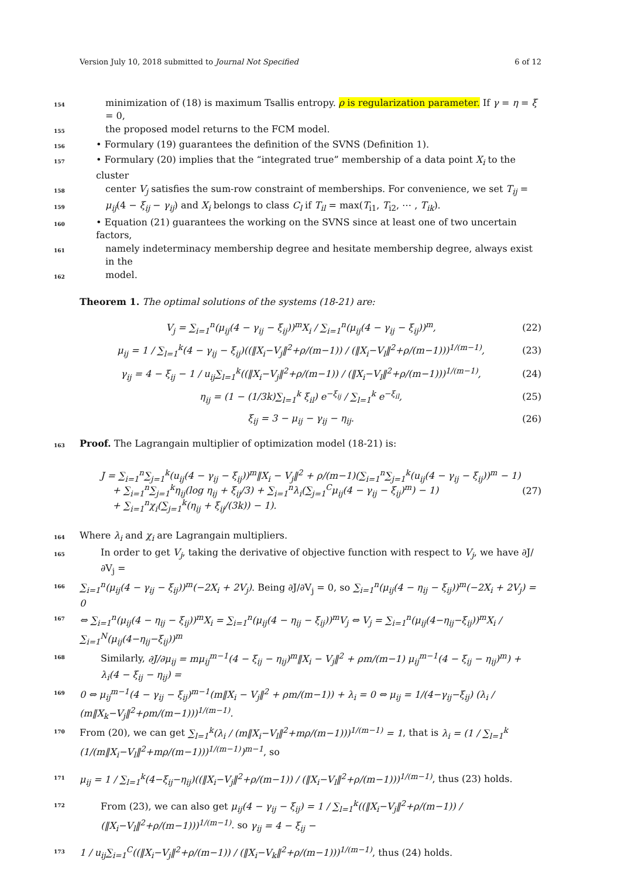Version July 10, 2018 submitted to Journal Not Specified 6 of 12
154 minimization of (18) is maximum Tsallis entropy. ρ is regularization parameter. If γ = η = ξ = 0,
155 the proposed model returns to the FCM model.
156 • Formulary (19) guarantees the definition of the SVNS (Definition 1).
157 • Formulary (20) implies that the “integrated true” membership of a data point X<sub>i</sub> to the cluster
158 center V<sub>j</sub> satisfies the sum-row constraint of memberships. For convenience, we set T<sub>ij</sub> =
159 μ<sub>ij</sub>(4 − ξ<sub>ij</sub> − γ<sub>ij</sub>) and X<sub>i</sub> belongs to class C<sub>l</sub> if T<sub>il</sub> = max(T<sub>i1</sub>, T<sub>i2</sub>, ⋯ , T<sub>ik</sub>).
160 • Equation (21) guarantees the working on the SVNS since at least one of two uncertain factors,
161 namely indeterminacy membership degree and hesitate membership degree, always exist in the
162 model.
Theorem 1. The optimal solutions of the systems (18-21) are:
V<sub>j</sub> = ∑<sub>i=1</sub><sup>n</sup>(μ<sub>ij</sub>(4 − γ<sub>ij</sub> − ξ<sub>ij</sub>))<sup>m</sup>X<sub>i</sub> / ∑<sub>i=1</sub><sup>n</sup>(μ<sub>ij</sub>(4 − γ<sub>ij</sub> − ξ<sub>ij</sub>))<sup>m</sup>, (22)
μ<sub>ij</sub> = 1 / ∑<sub>l=1</sub><sup>k</sup>(4 − γ<sub>ij</sub> − ξ<sub>ij</sub>)((‖X<sub>i</sub>−V<sub>j</sub>‖<sup>2</sup>+ρ/(m−1)) / (‖X<sub>i</sub>−V<sub>l</sub>‖<sup>2</sup>+ρ/(m−1)))<sup>1/(m−1)</sup>, (23)
γ<sub>ij</sub> = 4 − ξ<sub>ij</sub> − 1 / u<sub>ij</sub>∑<sub>l=1</sub><sup>k</sup>((‖X<sub>i</sub>−V<sub>j</sub>‖<sup>2</sup>+ρ/(m−1)) / (‖X<sub>i</sub>−V<sub>l</sub>‖<sup>2</sup>+ρ/(m−1)))<sup>1/(m−1)</sup>, (24)
η<sub>ij</sub> = (1 − (1/3k)∑<sub>l=1</sub><sup>k</sup> ξ<sub>il</sub>) e<sup>−ξ<sub>ij</sub></sup> / ∑<sub>l=1</sub><sup>k</sup> e<sup>−ξ<sub>il</sub></sup>, (25)
ξ<sub>ij</sub> = 3 − μ<sub>ij</sub> − γ<sub>ij</sub> − η<sub>ij</sub>. (26)
163 Proof. The Lagrangain multiplier of optimization model (18-21) is:
J = ∑<sub>i=1</sub><sup>n</sup>∑<sub>j=1</sub><sup>k</sup>(u<sub>ij</sub>(4 − γ<sub>ij</sub> − ξ<sub>ij</sub>))<sup>m</sup>‖X<sub>i</sub> − V<sub>j</sub>‖<sup>2</sup> + ρ/(m−1)(∑<sub>i=1</sub><sup>n</sup>∑<sub>j=1</sub><sup>k</sup>(u<sub>ij</sub>(4 − γ<sub>ij</sub> − ξ<sub>ij</sub>))<sup>m</sup> − 1)
+ ∑<sub>i=1</sub><sup>n</sup>∑<sub>j=1</sub><sup>k</sup>η<sub>ij</sub>(log η<sub>ij</sub> + ξ<sub>ij</sub>/3) + ∑<sub>i=1</sub><sup>n</sup>λ<sub>i</sub>(∑<sub>j=1</sub><sup>C</sup>μ<sub>ij</sub>(4 − γ<sub>ij</sub> − ξ<sub>ij</sub>)<sup>m</sup>) − 1)
+ ∑<sub>i=1</sub><sup>n</sup>χ<sub>i</sub>(∑<sub>j=1</sub><sup>k</sup>(η<sub>ij</sub> + ξ<sub>ij</sub>/(3k)) − 1). (27)
164 Where λ<sub>i</sub> and χ<sub>i</sub> are Lagrangain multipliers.
165 In order to get V<sub>j</sub>, taking the derivative of objective function with respect to V<sub>j</sub>, we have ∂J/∂V<sub>j</sub> =
166 ∑<sub>i=1</sub><sup>n</sup>(μ<sub>ij</sub>(4 − γ<sub>ij</sub> − ξ<sub>ij</sub>))<sup>m</sup>(−2X<sub>i</sub> + 2V<sub>j</sub>). Being ∂J/∂V<sub>j</sub> = 0, so ∑<sub>i=1</sub><sup>n</sup>(μ<sub>ij</sub>(4 − η<sub>ij</sub> − ξ<sub>ij</sub>))<sup>m</sup>(−2X<sub>i</sub> + 2V<sub>j</sub>) = 0
167 ⇔ ∑<sub>i=1</sub><sup>n</sup>(μ<sub>ij</sub>(4 − η<sub>ij</sub> − ξ<sub>ij</sub>))<sup>m</sup>X<sub>i</sub> = ∑<sub>i=1</sub><sup>n</sup>(μ<sub>ij</sub>(4 − η<sub>ij</sub> − ξ<sub>ij</sub>))<sup>m</sup>V<sub>j</sub> ⇔ V<sub>j</sub> = ∑<sub>i=1</sub><sup>n</sup>(μ<sub>ij</sub>(4−η<sub>ij</sub>−ξ<sub>ij</sub>))<sup>m</sup>X<sub>i</sub> / ∑<sub>i=1</sub><sup>N</sup>(μ<sub>ij</sub>(4−η<sub>ij</sub>−ξ<sub>ij</sub>))<sup>m</sup>
168 Similarly, ∂J/∂μ<sub>ij</sub> = mμ<sub>ij</sub><sup>m−1</sup>(4 − ξ<sub>ij</sub> − η<sub>ij</sub>)<sup>m</sup>‖X<sub>i</sub> − V<sub>j</sub>‖<sup>2</sup> + ρm/(m−1) μ<sub>ij</sub><sup>m−1</sup>(4 − ξ<sub>ij</sub> − η<sub>ij</sub>)<sup>m</sup>) + λ<sub>i</sub>(4 − ξ<sub>ij</sub> − η<sub>ij</sub>) =
169 0 ⇔ μ<sub>ij</sub><sup>m−1</sup>(4 − γ<sub>ij</sub> − ξ<sub>ij</sub>)<sup>m−1</sup>(m‖X<sub>i</sub> − V<sub>j</sub>‖<sup>2</sup> + ρm/(m−1)) + λ<sub>i</sub> = 0 ⇔ μ<sub>ij</sub> = 1/(4−γ<sub>ij</sub>−ξ<sub>ij</sub>) (λ<sub>i</sub> / (m‖X<sub>k</sub>−V<sub>j</sub>‖<sup>2</sup>+ρm/(m−1)))<sup>1/(m−1)</sup>.
170 From (20), we can get ∑<sub>l=1</sub><sup>k</sup>(λ<sub>i</sub> / (m‖X<sub>i</sub>−V<sub>l</sub>‖<sup>2</sup>+mρ/(m−1)))<sup>1/(m−1)</sup> = 1, that is λ<sub>i</sub> = (1 / ∑<sub>l=1</sub><sup>k</sup> (1/(m‖X<sub>i</sub>−V<sub>l</sub>‖<sup>2</sup>+mρ/(m−1)))<sup>1/(m−1)</sup>)<sup>m−1</sup>, so
171 μ<sub>ij</sub> = 1 / ∑<sub>l=1</sub><sup>k</sup>(4−ξ<sub>ij</sub>−η<sub>ij</sub>)((‖X<sub>i</sub>−V<sub>j</sub>‖<sup>2</sup>+ρ/(m−1)) / (‖X<sub>i</sub>−V<sub>l</sub>‖<sup>2</sup>+ρ/(m−1)))<sup>1/(m−1)</sup>, thus (23) holds.
172 From (23), we can also get μ<sub>ij</sub>(4 − γ<sub>ij</sub> − ξ<sub>ij</sub>) = 1 / ∑<sub>l=1</sub><sup>k</sup>((‖X<sub>i</sub>−V<sub>j</sub>‖<sup>2</sup>+ρ/(m−1)) / (‖X<sub>i</sub>−V<sub>l</sub>‖<sup>2</sup>+ρ/(m−1)))<sup>1/(m−1)</sup>. so γ<sub>ij</sub> = 4 − ξ<sub>ij</sub> −
173 1 / u<sub>ij</sub>∑<sub>i=1</sub><sup>C</sup>((‖X<sub>i</sub>−V<sub>j</sub>‖<sup>2</sup>+ρ/(m−1)) / (‖X<sub>i</sub>−V<sub>k</sub>‖<sup>2</sup>+ρ/(m−1)))<sup>1/(m−1)</sup>, thus (24) holds.